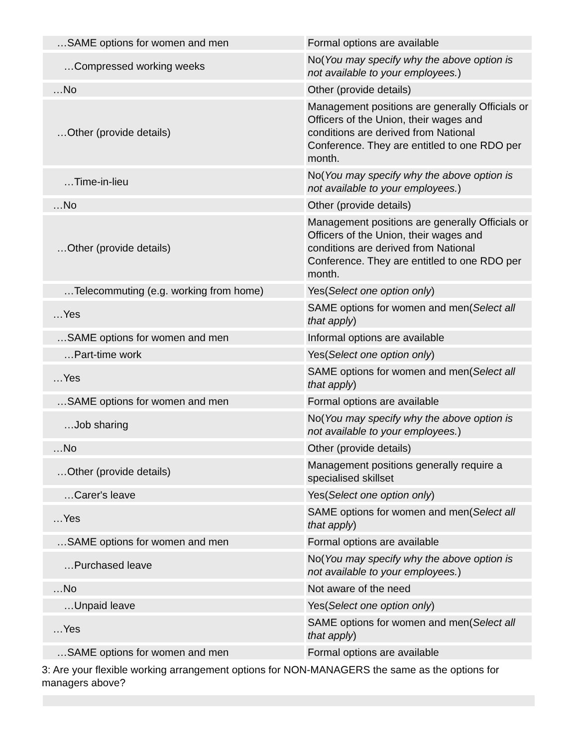| …SAME options for women and men | Formal options are available |
| …Compressed working weeks | No( You may specify why the above option is not available to your employees. ) |
| …No | Other (provide details) |
| …Other (provide details) | Management positions are generally Officials or Officers of the Union, their wages and conditions are derived from National Conference. They are entitled to one RDO per month. |
| …Time-in-lieu | No( You may specify why the above option is not available to your employees. ) |
| …No | Other (provide details) |
| …Other (provide details) | Management positions are generally Officials or Officers of the Union, their wages and conditions are derived from National Conference. They are entitled to one RDO per month. |
| …Telecommuting (e.g. working from home) | Yes( Select one option only ) |
| …Yes | SAME options for women and men( Select all that apply ) |
| …SAME options for women and men | Informal options are available |
| …Part-time work | Yes( Select one option only ) |
| …Yes | SAME options for women and men( Select all that apply ) |
| …SAME options for women and men | Formal options are available |
| …Job sharing | No( You may specify why the above option is not available to your employees. ) |
| …No | Other (provide details) |
| …Other (provide details) | Management positions generally require a specialised skillset |
| …Carer's leave | Yes( Select one option only ) |
| …Yes | SAME options for women and men( Select all that apply ) |
| …SAME options for women and men | Formal options are available |
| …Purchased leave | No( You may specify why the above option is not available to your employees. ) |
| …No | Not aware of the need |
| …Unpaid leave | Yes( Select one option only ) |
| …Yes | SAME options for women and men( Select all that apply ) |
| …SAME options for women and men | Formal options are available |
3: Are your flexible working arrangement options for NON-MANAGERS the same as the options for managers above?